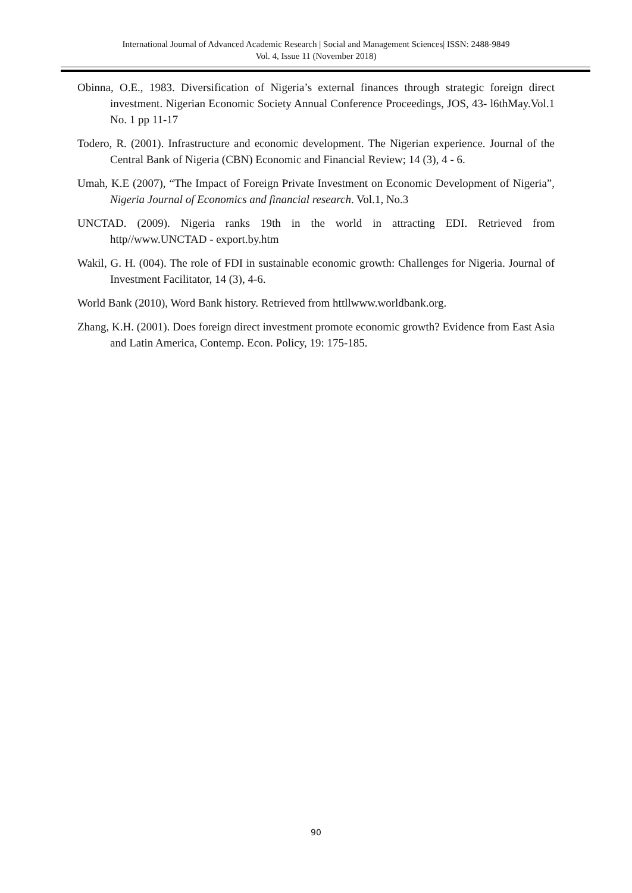International Journal of Advanced Academic Research | Social and Management Sciences| ISSN: 2488-9849
Vol. 4, Issue 11 (November 2018)
Obinna, O.E., 1983. Diversification of Nigeria’s external finances through strategic foreign direct investment. Nigerian Economic Society Annual Conference Proceedings, JOS, 43- l6thMay.Vol.1 No. 1 pp 11-17
Todero, R. (2001). Infrastructure and economic development. The Nigerian experience. Journal of the Central Bank of Nigeria (CBN) Economic and Financial Review; 14 (3), 4 - 6.
Umah, K.E (2007), “The Impact of Foreign Private Investment on Economic Development of Nigeria”, Nigeria Journal of Economics and financial research. Vol.1, No.3
UNCTAD. (2009). Nigeria ranks 19th in the world in attracting EDI. Retrieved from http//www.UNCTAD - export.by.htm
Wakil, G. H. (004). The role of FDI in sustainable economic growth: Challenges for Nigeria. Journal of Investment Facilitator, 14 (3), 4-6.
World Bank (2010), Word Bank history. Retrieved from httllwww.worldbank.org.
Zhang, K.H. (2001). Does foreign direct investment promote economic growth? Evidence from East Asia and Latin America, Contemp. Econ. Policy, 19: 175-185.
90